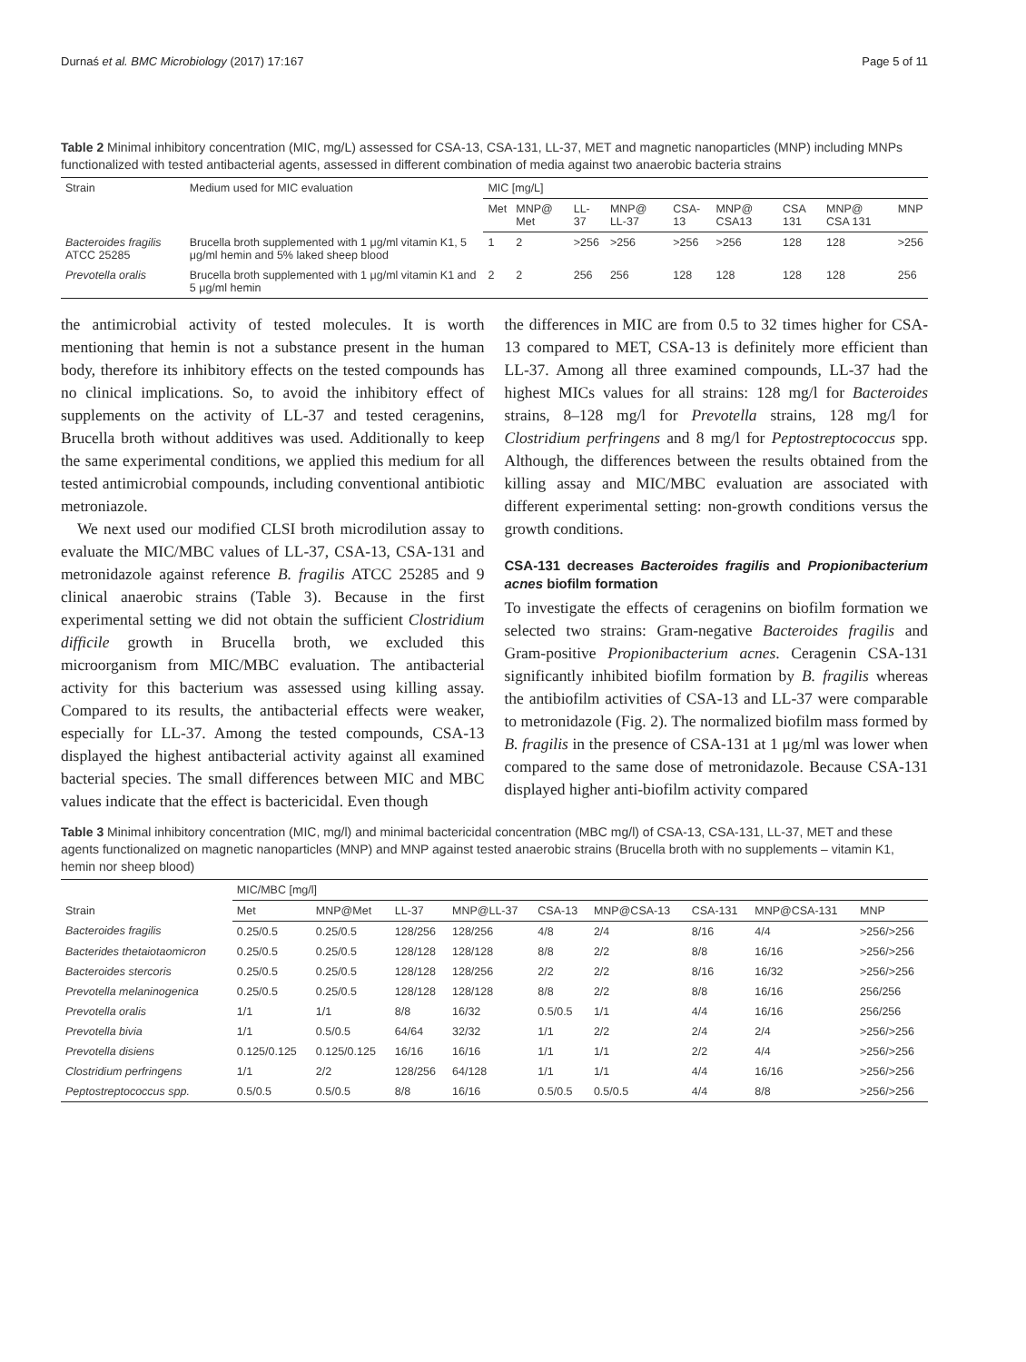Durnaś et al. BMC Microbiology (2017) 17:167 Page 5 of 11
Table 2 Minimal inhibitory concentration (MIC, mg/L) assessed for CSA-13, CSA-131, LL-37, MET and magnetic nanoparticles (MNP) including MNPs functionalized with tested antibacterial agents, assessed in different combination of media against two anaerobic bacteria strains
| Strain | Medium used for MIC evaluation | MIC [mg/L] | | | | | | | | |
| --- | --- | --- | --- | --- | --- | --- | --- | --- | --- | --- |
| | | Met | MNP@ Met | LL-37 | MNP@ LL-37 | CSA-13 | MNP@ CSA13 | CSA 131 | MNP@ CSA 131 | MNP |
| Bacteroides fragilis ATCC 25285 | Brucella broth supplemented with 1 μg/ml vitamin K1, 5 μg/ml hemin and 5% laked sheep blood | 1 | 2 | >256 | >256 | >256 | >256 | 128 | 128 | >256 |
| Prevotella oralis | Brucella broth supplemented with 1 μg/ml vitamin K1 and 5 μg/ml hemin | 2 | 2 | 256 | 256 | 128 | 128 | 128 | 128 | 256 |
the antimicrobial activity of tested molecules. It is worth mentioning that hemin is not a substance present in the human body, therefore its inhibitory effects on the tested compounds has no clinical implications. So, to avoid the inhibitory effect of supplements on the activity of LL-37 and tested ceragenins, Brucella broth without additives was used. Additionally to keep the same experimental conditions, we applied this medium for all tested antimicrobial compounds, including conventional antibiotic metroniazole.
We next used our modified CLSI broth microdilution assay to evaluate the MIC/MBC values of LL-37, CSA-13, CSA-131 and metronidazole against reference B. fragilis ATCC 25285 and 9 clinical anaerobic strains (Table 3). Because in the first experimental setting we did not obtain the sufficient Clostridium difficile growth in Brucella broth, we excluded this microorganism from MIC/MBC evaluation. The antibacterial activity for this bacterium was assessed using killing assay. Compared to its results, the antibacterial effects were weaker, especially for LL-37. Among the tested compounds, CSA-13 displayed the highest antibacterial activity against all examined bacterial species. The small differences between MIC and MBC values indicate that the effect is bactericidal. Even though
the differences in MIC are from 0.5 to 32 times higher for CSA-13 compared to MET, CSA-13 is definitely more efficient than LL-37. Among all three examined compounds, LL-37 had the highest MICs values for all strains: 128 mg/l for Bacteroides strains, 8–128 mg/l for Prevotella strains, 128 mg/l for Clostridium perfringens and 8 mg/l for Peptostreptococcus spp. Although, the differences between the results obtained from the killing assay and MIC/MBC evaluation are associated with different experimental setting: non-growth conditions versus the growth conditions.
CSA-131 decreases Bacteroides fragilis and Propionibacterium acnes biofilm formation
To investigate the effects of ceragenins on biofilm formation we selected two strains: Gram-negative Bacteroides fragilis and Gram-positive Propionibacterium acnes. Ceragenin CSA-131 significantly inhibited biofilm formation by B. fragilis whereas the antibiofilm activities of CSA-13 and LL-37 were comparable to metronidazole (Fig. 2). The normalized biofilm mass formed by B. fragilis in the presence of CSA-131 at 1 μg/ml was lower when compared to the same dose of metronidazole. Because CSA-131 displayed higher anti-biofilm activity compared
Table 3 Minimal inhibitory concentration (MIC, mg/l) and minimal bactericidal concentration (MBC mg/l) of CSA-13, CSA-131, LL-37, MET and these agents functionalized on magnetic nanoparticles (MNP) and MNP against tested anaerobic strains (Brucella broth with no supplements – vitamin K1, hemin nor sheep blood)
| Strain | MIC/MBC [mg/l] | | | | | | | | |
| --- | --- | --- | --- | --- | --- | --- | --- | --- | --- |
| | Met | MNP@Met | LL-37 | MNP@LL-37 | CSA-13 | MNP@CSA-13 | CSA-131 | MNP@CSA-131 | MNP |
| Bacteroides fragilis | 0.25/0.5 | 0.25/0.5 | 128/256 | 128/256 | 4/8 | 2/4 | 8/16 | 4/4 | >256/>256 |
| Bacterides thetaiotaomicron | 0.25/0.5 | 0.25/0.5 | 128/128 | 128/128 | 8/8 | 2/2 | 8/8 | 16/16 | >256/>256 |
| Bacteroides stercoris | 0.25/0.5 | 0.25/0.5 | 128/128 | 128/256 | 2/2 | 2/2 | 8/16 | 16/32 | >256/>256 |
| Prevotella melaninogenica | 0.25/0.5 | 0.25/0.5 | 128/128 | 128/128 | 8/8 | 2/2 | 8/8 | 16/16 | 256/256 |
| Prevotella oralis | 1/1 | 1/1 | 8/8 | 16/32 | 0.5/0.5 | 1/1 | 4/4 | 16/16 | 256/256 |
| Prevotella bivia | 1/1 | 0.5/0.5 | 64/64 | 32/32 | 1/1 | 2/2 | 2/4 | 2/4 | >256/>256 |
| Prevotella disiens | 0.125/0.125 | 0.125/0.125 | 16/16 | 16/16 | 1/1 | 1/1 | 2/2 | 4/4 | >256/>256 |
| Clostridium perfringens | 1/1 | 2/2 | 128/256 | 64/128 | 1/1 | 1/1 | 4/4 | 16/16 | >256/>256 |
| Peptostreptococcus spp. | 0.5/0.5 | 0.5/0.5 | 8/8 | 16/16 | 0.5/0.5 | 0.5/0.5 | 4/4 | 8/8 | >256/>256 |